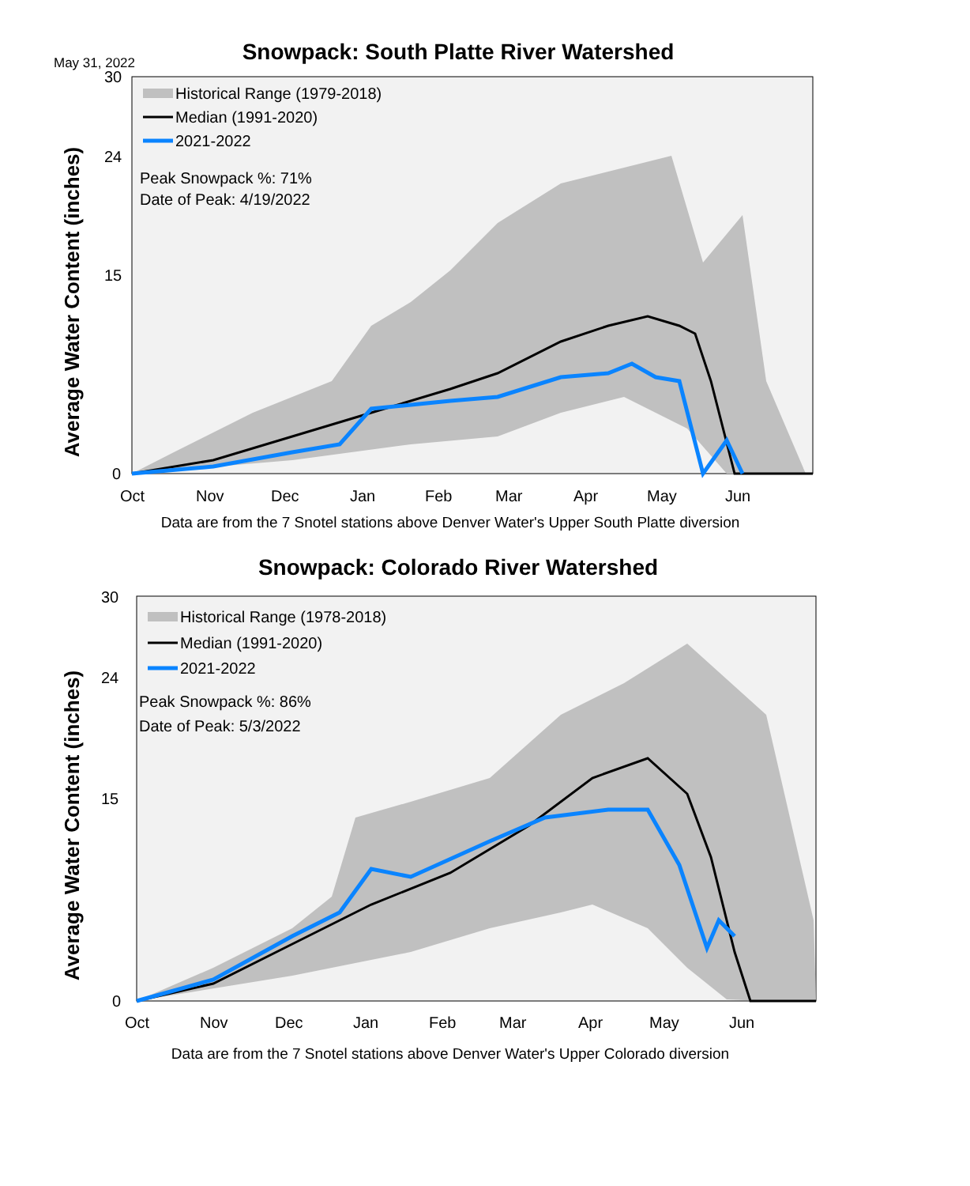May 31, 2022
Snowpack: South Platte River Watershed
Average Water Content (inches)
30
24
15
0
Oct
Nov
Dec
Jan
Feb
Mar
Apr
May
Jun
Historical Range (1979-2018)
Median (1991-2020)
2021-2022
Peak Snowpack %: 71%
Date of Peak: 4/19/2022
Data are from the 7 Snotel stations above Denver Water's Upper South Platte diversion
Snowpack: Colorado River Watershed
Average Water Content (inches)
30
24
15
0
Oct
Nov
Dec
Jan
Feb
Mar
Apr
May
Jun
Historical Range (1978-2018)
Median (1991-2020)
2021-2022
Peak Snowpack %: 86%
Date of Peak: 5/3/2022
Data are from the 7 Snotel stations above Denver Water's Upper Colorado diversion